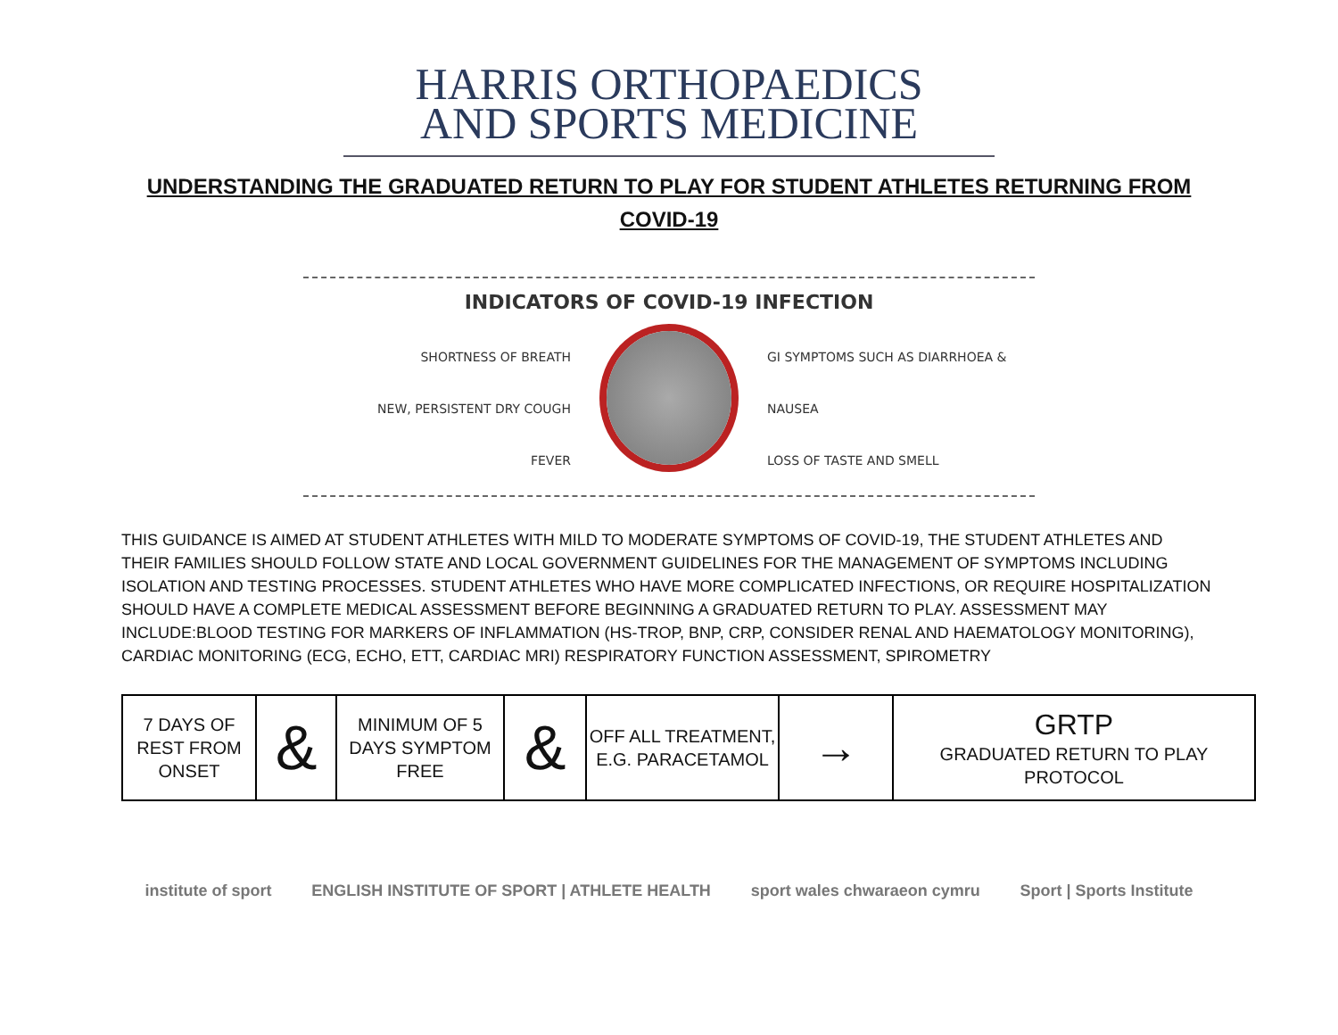HARRIS ORTHOPAEDICS
AND SPORTS MEDICINE
UNDERSTANDING THE GRADUATED RETURN TO PLAY FOR STUDENT ATHLETES RETURNING FROM COVID-19
INDICATORS OF COVID-19 INFECTION
SHORTNESS OF BREATH
NEW, PERSISTENT DRY COUGH
FEVER
GI SYMPTOMS SUCH AS DIARRHOEA & NAUSEA
LOSS OF TASTE AND SMELL
THIS GUIDANCE IS AIMED AT STUDENT ATHLETES WITH MILD TO MODERATE SYMPTOMS OF COVID-19, THE STUDENT ATHLETES AND THEIR FAMILIES SHOULD FOLLOW STATE AND LOCAL GOVERNMENT GUIDELINES FOR THE MANAGEMENT OF SYMPTOMS INCLUDING ISOLATION AND TESTING PROCESSES. STUDENT ATHLETES WHO HAVE MORE COMPLICATED INFECTIONS, OR REQUIRE HOSPITALIZATION SHOULD HAVE A COMPLETE MEDICAL ASSESSMENT BEFORE BEGINNING A GRADUATED RETURN TO PLAY. ASSESSMENT MAY INCLUDE:BLOOD TESTING FOR MARKERS OF INFLAMMATION (HS-TROP, BNP, CRP, CONSIDER RENAL AND HAEMATOLOGY MONITORING), CARDIAC MONITORING (ECG, ECHO, ETT, CARDIAC MRI) RESPIRATORY FUNCTION ASSESSMENT, SPIROMETRY
| 7 DAYS OF REST FROM ONSET | & | MINIMUM OF 5 DAYS SYMPTOM FREE | & | OFF ALL TREATMENT, E.G. PARACETAMOL | → | GRTP GRADUATED RETURN TO PLAY PROTOCOL |
institute of sport ENGLISH INSTITUTE OF SPORT | ATHLETE HEALTH sport wales chwaraeon cymru Sport | Sports Institute